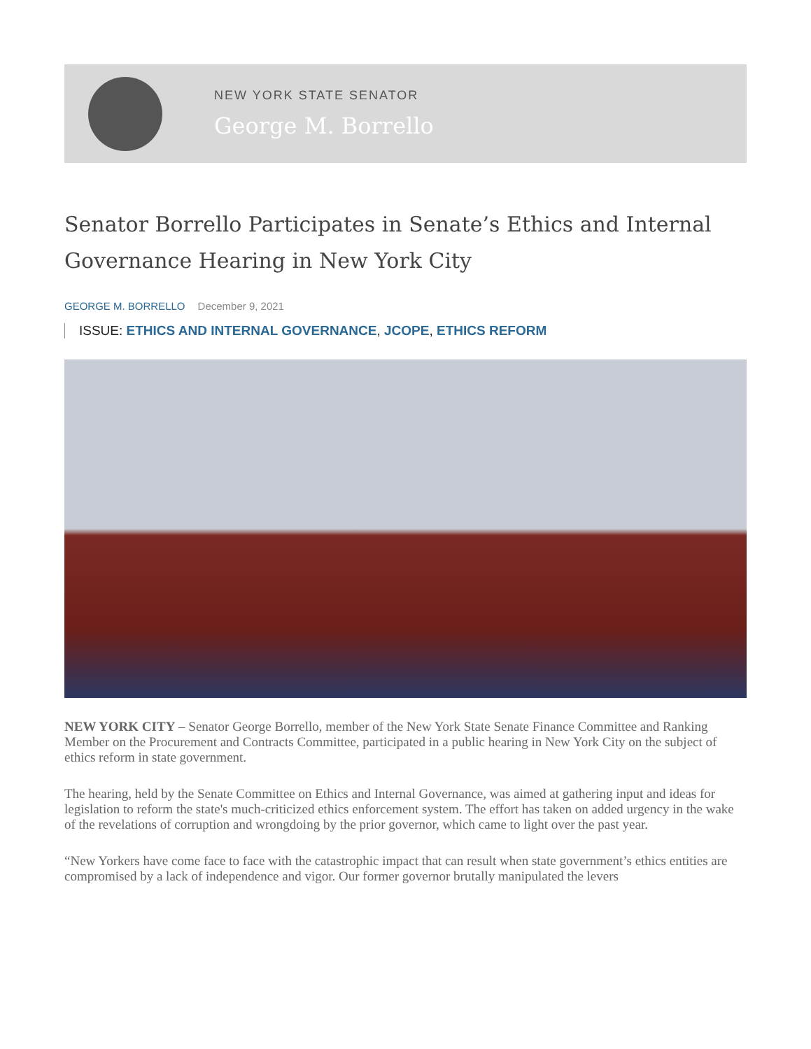NEW YORK STATE SENATOR
George M. Borrello
Senator Borrello Participates in Senate’s Ethics and Internal Governance Hearing in New York City
GEORGE M. BORRELLO December 9, 2021
ISSUE: ETHICS AND INTERNAL GOVERNANCE, JCOPE, ETHICS REFORM
NEW YORK CITY – Senator George Borrello, member of the New York State Senate Finance Committee and Ranking Member on the Procurement and Contracts Committee, participated in a public hearing in New York City on the subject of ethics reform in state government.
The hearing, held by the Senate Committee on Ethics and Internal Governance, was aimed at gathering input and ideas for legislation to reform the state's much-criticized ethics enforcement system. The effort has taken on added urgency in the wake of the revelations of corruption and wrongdoing by the prior governor, which came to light over the past year.
“New Yorkers have come face to face with the catastrophic impact that can result when state government’s ethics entities are compromised by a lack of independence and vigor. Our former governor brutally manipulated the levers